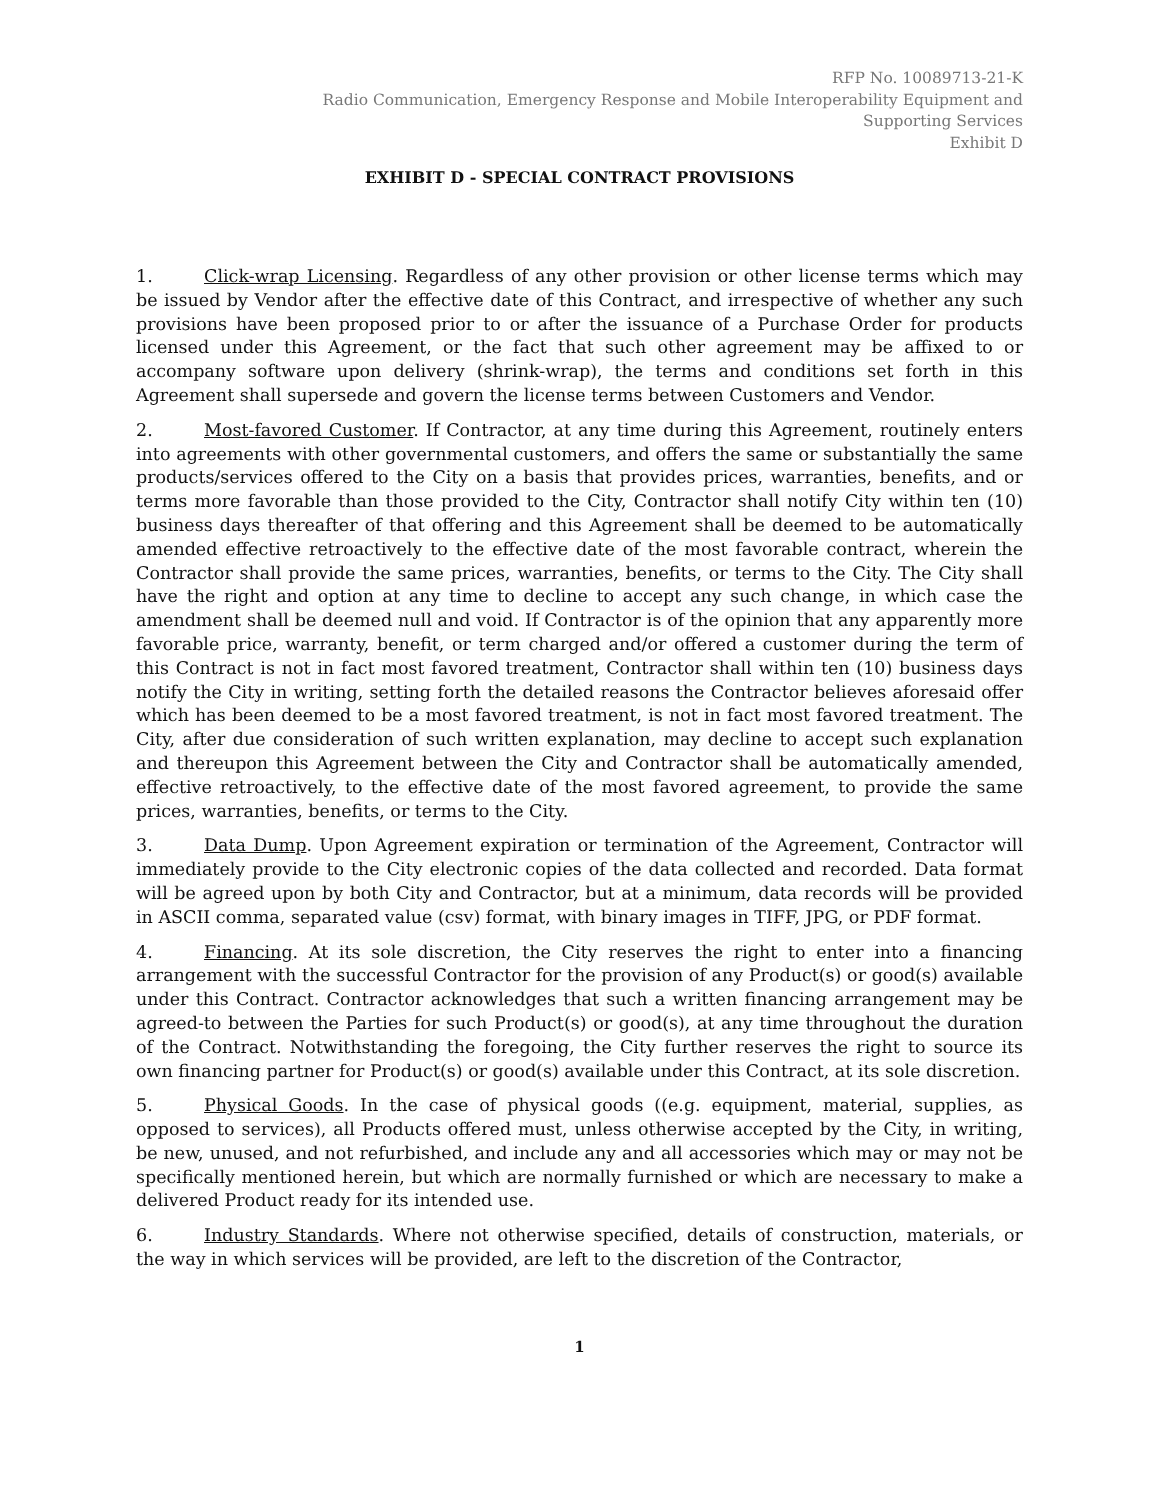RFP No. 10089713-21-K
Radio Communication, Emergency Response and Mobile Interoperability Equipment and
Supporting Services
Exhibit D
EXHIBIT D - SPECIAL CONTRACT PROVISIONS
1. Click-wrap Licensing. Regardless of any other provision or other license terms which may be issued by Vendor after the effective date of this Contract, and irrespective of whether any such provisions have been proposed prior to or after the issuance of a Purchase Order for products licensed under this Agreement, or the fact that such other agreement may be affixed to or accompany software upon delivery (shrink-wrap), the terms and conditions set forth in this Agreement shall supersede and govern the license terms between Customers and Vendor.
2. Most-favored Customer. If Contractor, at any time during this Agreement, routinely enters into agreements with other governmental customers, and offers the same or substantially the same products/services offered to the City on a basis that provides prices, warranties, benefits, and or terms more favorable than those provided to the City, Contractor shall notify City within ten (10) business days thereafter of that offering and this Agreement shall be deemed to be automatically amended effective retroactively to the effective date of the most favorable contract, wherein the Contractor shall provide the same prices, warranties, benefits, or terms to the City. The City shall have the right and option at any time to decline to accept any such change, in which case the amendment shall be deemed null and void. If Contractor is of the opinion that any apparently more favorable price, warranty, benefit, or term charged and/or offered a customer during the term of this Contract is not in fact most favored treatment, Contractor shall within ten (10) business days notify the City in writing, setting forth the detailed reasons the Contractor believes aforesaid offer which has been deemed to be a most favored treatment, is not in fact most favored treatment. The City, after due consideration of such written explanation, may decline to accept such explanation and thereupon this Agreement between the City and Contractor shall be automatically amended, effective retroactively, to the effective date of the most favored agreement, to provide the same prices, warranties, benefits, or terms to the City.
3. Data Dump. Upon Agreement expiration or termination of the Agreement, Contractor will immediately provide to the City electronic copies of the data collected and recorded. Data format will be agreed upon by both City and Contractor, but at a minimum, data records will be provided in ASCII comma, separated value (csv) format, with binary images in TIFF, JPG, or PDF format.
4. Financing. At its sole discretion, the City reserves the right to enter into a financing arrangement with the successful Contractor for the provision of any Product(s) or good(s) available under this Contract. Contractor acknowledges that such a written financing arrangement may be agreed-to between the Parties for such Product(s) or good(s), at any time throughout the duration of the Contract. Notwithstanding the foregoing, the City further reserves the right to source its own financing partner for Product(s) or good(s) available under this Contract, at its sole discretion.
5. Physical Goods. In the case of physical goods ((e.g. equipment, material, supplies, as opposed to services), all Products offered must, unless otherwise accepted by the City, in writing, be new, unused, and not refurbished, and include any and all accessories which may or may not be specifically mentioned herein, but which are normally furnished or which are necessary to make a delivered Product ready for its intended use.
6. Industry Standards. Where not otherwise specified, details of construction, materials, or the way in which services will be provided, are left to the discretion of the Contractor,
1